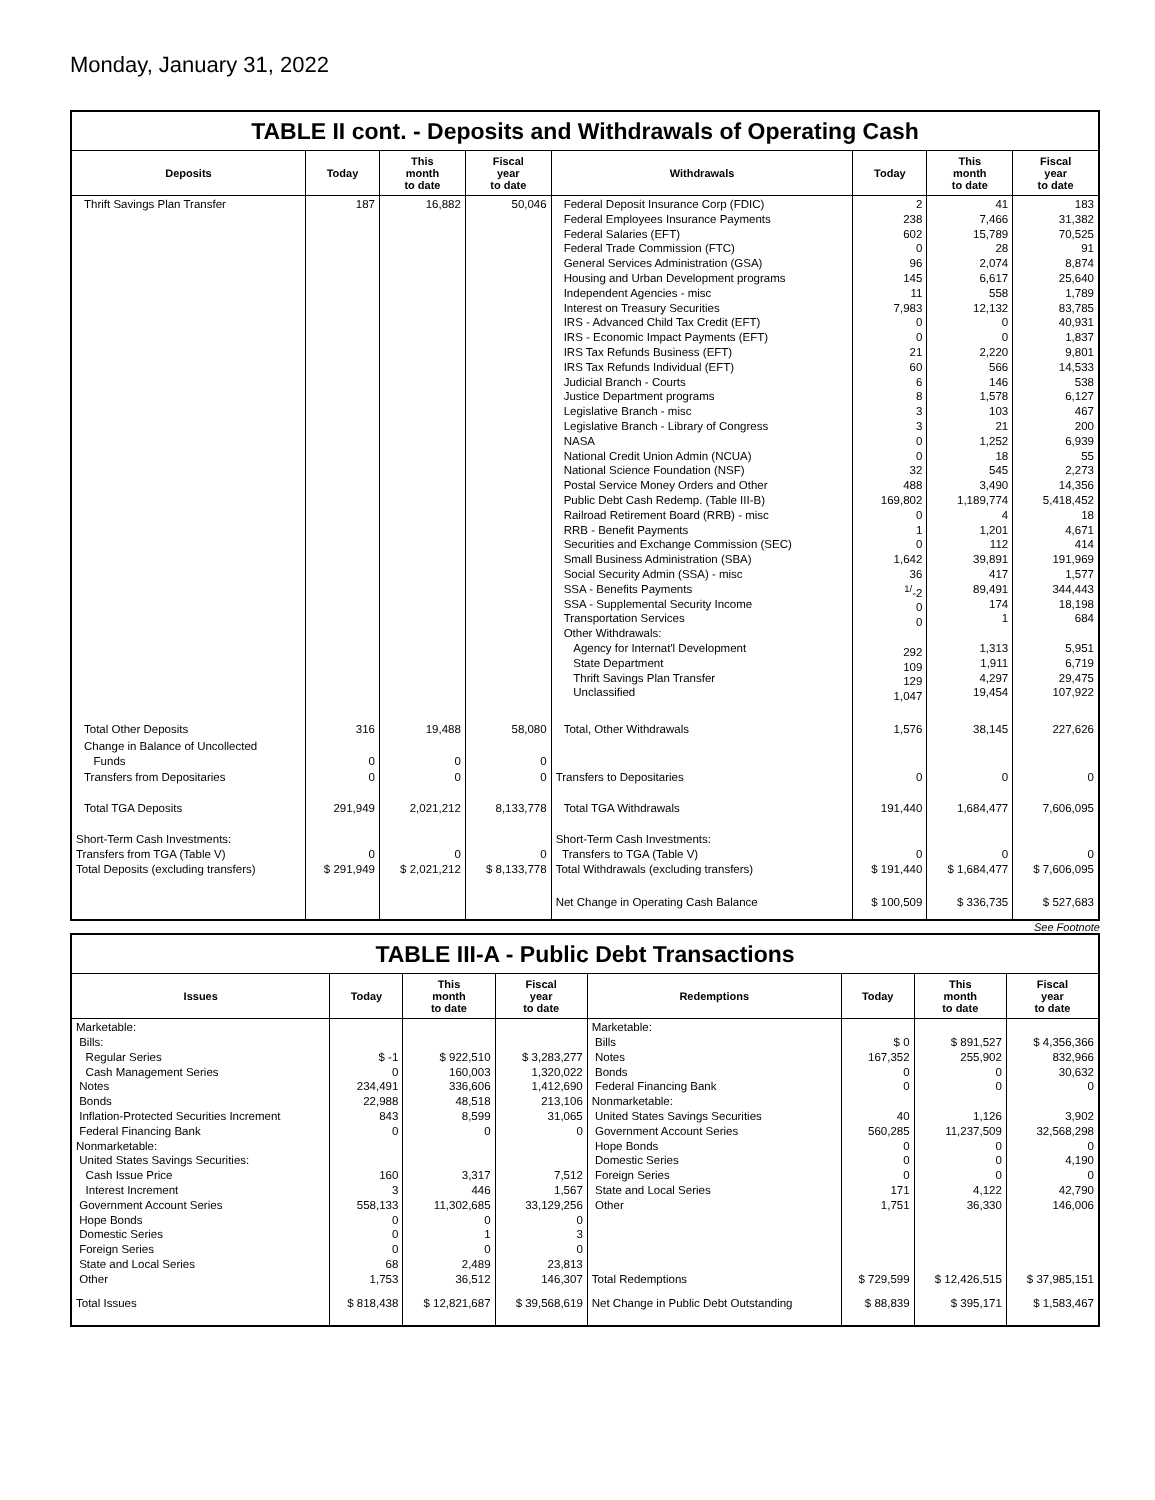Monday, January 31, 2022
TABLE II cont. - Deposits and Withdrawals of Operating Cash
| Deposits | Today | This month to date | Fiscal year to date | Withdrawals | Today | This month to date | Fiscal year to date |
| --- | --- | --- | --- | --- | --- | --- | --- |
| Thrift Savings Plan Transfer | 187 | 16,882 | 50,046 | Federal Deposit Insurance Corp (FDIC) Federal Employees Insurance Payments Federal Salaries (EFT) Federal Trade Commission (FTC) General Services Administration (GSA) Housing and Urban Development programs Independent Agencies - misc Interest on Treasury Securities IRS - Advanced Child Tax Credit (EFT) IRS - Economic Impact Payments (EFT) IRS Tax Refunds Business (EFT) IRS Tax Refunds Individual (EFT) Judicial Branch - Courts Justice Department programs Legislative Branch - misc Legislative Branch - Library of Congress NASA National Credit Union Admin (NCUA) National Science Foundation (NSF) Postal Service Money Orders and Other Public Debt Cash Redemp. (Table III-B) Railroad Retirement Board (RRB) - misc RRB - Benefit Payments Securities and Exchange Commission (SEC) Small Business Administration (SBA) Social Security Admin (SSA) - misc SSA - Benefits Payments SSA - Supplemental Security Income Transportation Services Other Withdrawals: Agency for Internat'l Development State Department Thrift Savings Plan Transfer Unclassified | 2 238 602 0 96 145 11 7,983 0 0 21 60 6 8 3 3 0 0 32 488 169,802 0 1 0 1,642 36 <sup>1/</sup>-2 0 0 292 109 129 1,047 | 41 7,466 15,789 28 2,074 6,617 558 12,132 0 0 2,220 566 146 1,578 103 21 1,252 18 545 3,490 1,189,774 4 1,201 112 39,891 417 89,491 174 1 1,313 1,911 4,297 19,454 | 183 31,382 70,525 91 8,874 25,640 1,789 83,785 40,931 1,837 9,801 14,533 538 6,127 467 200 6,939 55 2,273 14,356 5,418,452 18 4,671 414 191,969 1,577 344,443 18,198 684 5,951 6,719 29,475 107,922 |
| Total Other Deposits | 316 | 19,488 | 58,080 | Total, Other Withdrawals | 1,576 | 38,145 | 227,626 |
| Change in Balance of Uncollected Funds | 0 | 0 | 0 | | | | |
| Transfers from Depositaries | 0 | 0 | 0 | Transfers to Depositaries | 0 | 0 | 0 |
| Total TGA Deposits | 291,949 | 2,021,212 | 8,133,778 | Total TGA Withdrawals | 191,440 | 1,684,477 | 7,606,095 |
| Short-Term Cash Investments: Transfers from TGA (Table V) Total Deposits (excluding transfers) | 0 $ 291,949 | 0 $ 2,021,212 | 0 $ 8,133,778 | Short-Term Cash Investments: Transfers to TGA (Table V) Total Withdrawals (excluding transfers) | 0 $ 191,440 | 0 $ 1,684,477 | 0 $ 7,606,095 |
| | | | | Net Change in Operating Cash Balance | $ 100,509 | $ 336,735 | $ 527,683 |
See Footnote
TABLE III-A - Public Debt Transactions
| Issues | Today | This month to date | Fiscal year to date | Redemptions | Today | This month to date | Fiscal year to date |
| --- | --- | --- | --- | --- | --- | --- | --- |
| Marketable: Bills: Regular Series Cash Management Series Notes Bonds Inflation-Protected Securities Increment Federal Financing Bank Nonmarketable: United States Savings Securities: Cash Issue Price Interest Increment Government Account Series Hope Bonds Domestic Series Foreign Series State and Local Series Other | $ -1 0 234,491 22,988 843 0 160 3 558,133 0 0 0 68 1,753 | $ 922,510 160,003 336,606 48,518 8,599 0 3,317 446 11,302,685 0 1 0 2,489 36,512 | $ 3,283,277 1,320,022 1,412,690 213,106 31,065 0 7,512 1,567 33,129,256 0 3 0 23,813 146,307 | Marketable: Bills Notes Bonds Federal Financing Bank Nonmarketable: United States Savings Securities Government Account Series Hope Bonds Domestic Series Foreign Series State and Local Series Other Total Redemptions | $ 0 167,352 0 0 40 560,285 0 0 0 171 1,751 $ 729,599 | $ 891,527 255,902 0 0 1,126 11,237,509 0 0 0 4,122 36,330 $ 12,426,515 | $ 4,356,366 832,966 30,632 0 3,902 32,568,298 0 4,190 0 42,790 146,006 $ 37,985,151 |
| Total Issues | $ 818,438 | $ 12,821,687 | $ 39,568,619 | Net Change in Public Debt Outstanding | $ 88,839 | $ 395,171 | $ 1,583,467 |